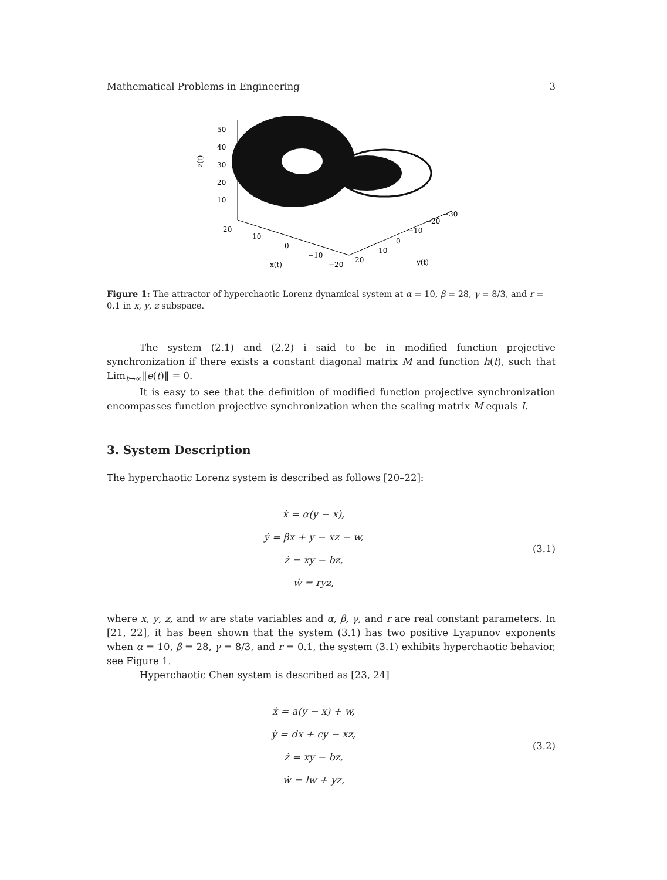Mathematical Problems in Engineering 3
50
40
30
20
10
z(t)
20
10
0
−10
−20
x(t)
20
10
0
−10
−20
−30
y(t)
Figure 1: The attractor of hyperchaotic Lorenz dynamical system at α = 10, β = 28, γ = 8/3, and r = 0.1 in x, y, z subspace.
The system (2.1) and (2.2) i said to be in modified function projective synchronization if there exists a constant diagonal matrix M and function h(t), such that Lim<sub>t→∞</sub>‖e(t)‖ = 0.
It is easy to see that the definition of modified function projective synchronization encompasses function projective synchronization when the scaling matrix M equals I.
3. System Description
The hyperchaotic Lorenz system is described as follows [20–22]:
ẋ = α(y − x),
ẏ = βx + y − xz − w,
ż = xy − bz,
ẇ = ryz,
(3.1)
where x, y, z, and w are state variables and α, β, γ, and r are real constant parameters. In [21, 22], it has been shown that the system (3.1) has two positive Lyapunov exponents when α = 10, β = 28, γ = 8/3, and r = 0.1, the system (3.1) exhibits hyperchaotic behavior, see Figure 1.
Hyperchaotic Chen system is described as [23, 24]
ẋ = a(y − x) + w,
ẏ = dx + cy − xz,
ż = xy − bz,
ẇ = lw + yz,
(3.2)